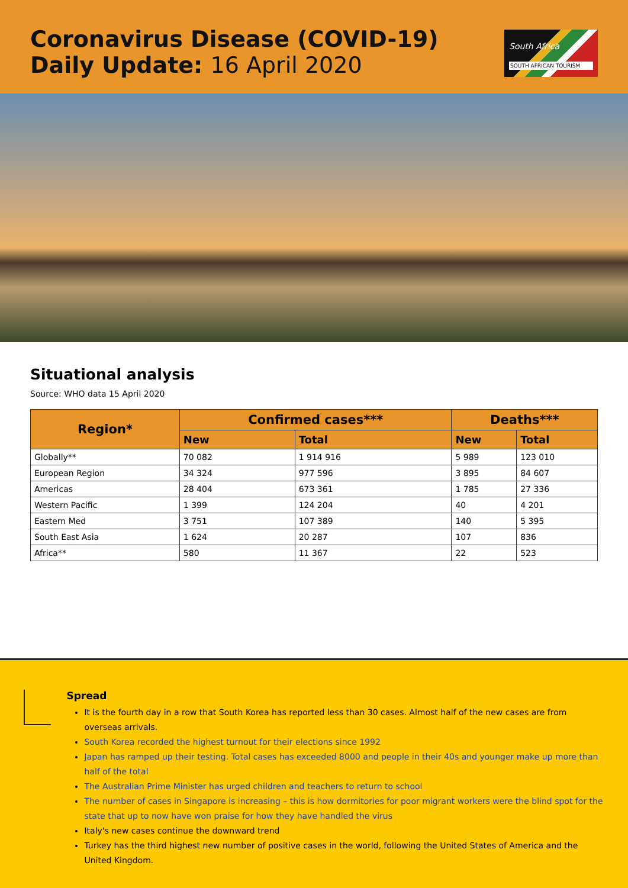Coronavirus Disease (COVID-19)
Daily Update: 16 April 2020
South Africa
SOUTH AFRICAN TOURISM
Situational analysis
Source: WHO data 15 April 2020
| Region* | Confirmed cases*** | | Deaths*** | |
| --- | --- | --- | --- | --- |
| | New | Total | New | Total |
| Globally** | 70 082 | 1 914 916 | 5 989 | 123 010 |
| European Region | 34 324 | 977 596 | 3 895 | 84 607 |
| Americas | 28 404 | 673 361 | 1 785 | 27 336 |
| Western Pacific | 1 399 | 124 204 | 40 | 4 201 |
| Eastern Med | 3 751 | 107 389 | 140 | 5 395 |
| South East Asia | 1 624 | 20 287 | 107 | 836 |
| Africa** | 580 | 11 367 | 22 | 523 |
Spread
It is the fourth day in a row that South Korea has reported less than 30 cases. Almost half of the new cases are from overseas arrivals.
South Korea recorded the highest turnout for their elections since 1992
Japan has ramped up their testing. Total cases has exceeded 8000 and people in their 40s and younger make up more than half of the total
The Australian Prime Minister has urged children and teachers to return to school
The number of cases in Singapore is increasing – this is how dormitories for poor migrant workers were the blind spot for the state that up to now have won praise for how they have handled the virus
Italy's new cases continue the downward trend
Turkey has the third highest new number of positive cases in the world, following the United States of America and the United Kingdom.